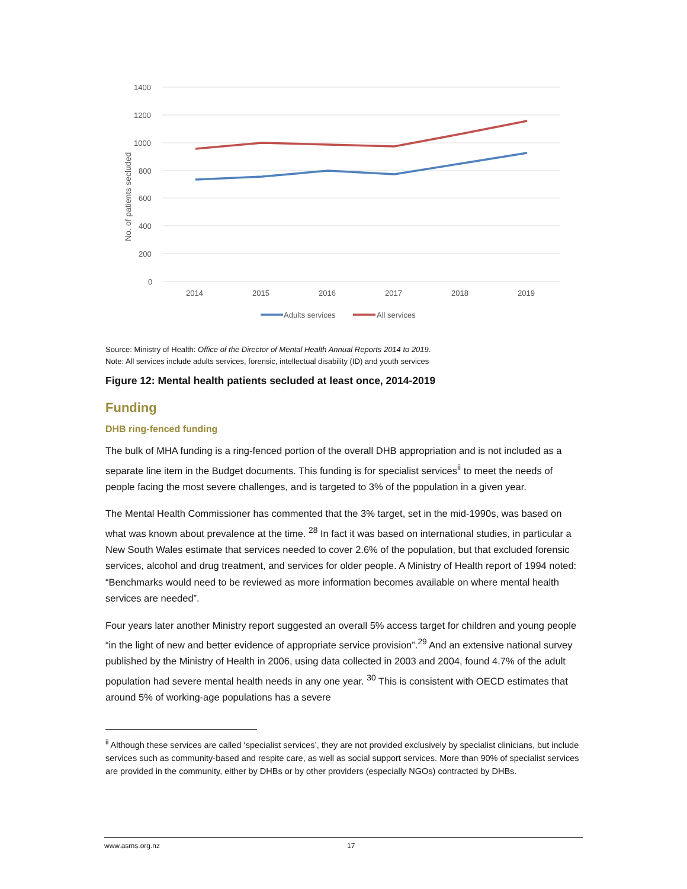1400
1200
1000
800
600
400
200
0
No. of patients secluded
2014
2015
2016
2017
2018
2019
Adults services
All services
Source: Ministry of Health: Office of the Director of Mental Health Annual Reports 2014 to 2019.
Note: All services include adults services, forensic, intellectual disability (ID) and youth services
Figure 12: Mental health patients secluded at least once, 2014-2019
Funding
DHB ring-fenced funding
The bulk of MHA funding is a ring-fenced portion of the overall DHB appropriation and is not included as a separate line item in the Budget documents. This funding is for specialist services<sup>ii</sup> to meet the needs of people facing the most severe challenges, and is targeted to 3% of the population in a given year.
The Mental Health Commissioner has commented that the 3% target, set in the mid-1990s, was based on what was known about prevalence at the time. <sup>28</sup> In fact it was based on international studies, in particular a New South Wales estimate that services needed to cover 2.6% of the population, but that excluded forensic services, alcohol and drug treatment, and services for older people. A Ministry of Health report of 1994 noted: “Benchmarks would need to be reviewed as more information becomes available on where mental health services are needed”.
Four years later another Ministry report suggested an overall 5% access target for children and young people “in the light of new and better evidence of appropriate service provision”.<sup>29</sup> And an extensive national survey published by the Ministry of Health in 2006, using data collected in 2003 and 2004, found 4.7% of the adult population had severe mental health needs in any one year. <sup>30</sup> This is consistent with OECD estimates that around 5% of working-age populations has a severe
<sup>ii</sup> Although these services are called ‘specialist services’, they are not provided exclusively by specialist clinicians, but include services such as community-based and respite care, as well as social support services. More than 90% of specialist services are provided in the community, either by DHBs or by other providers (especially NGOs) contracted by DHBs.
www.asms.org.nz 17